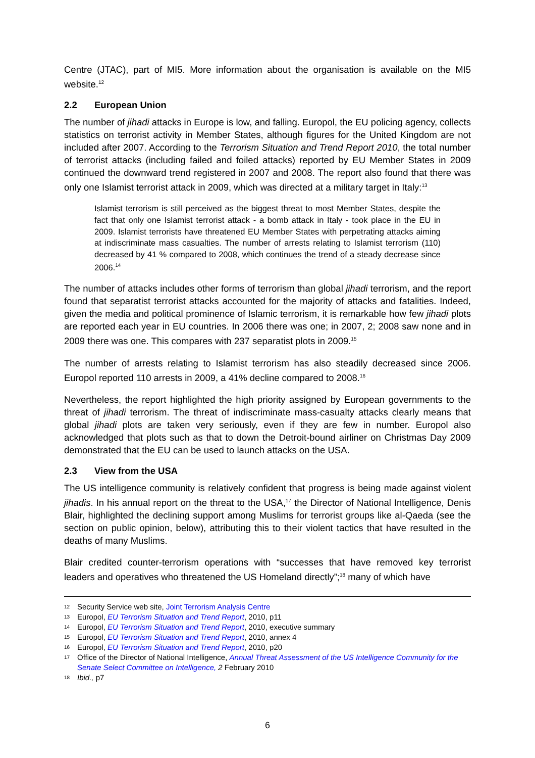Centre (JTAC), part of MI5. More information about the organisation is available on the MI5 website.<sup>12</sup>
2.2 European Union
The number of jihadi attacks in Europe is low, and falling. Europol, the EU policing agency, collects statistics on terrorist activity in Member States, although figures for the United Kingdom are not included after 2007. According to the Terrorism Situation and Trend Report 2010, the total number of terrorist attacks (including failed and foiled attacks) reported by EU Member States in 2009 continued the downward trend registered in 2007 and 2008. The report also found that there was only one Islamist terrorist attack in 2009, which was directed at a military target in Italy:<sup>13</sup>
Islamist terrorism is still perceived as the biggest threat to most Member States, despite the fact that only one Islamist terrorist attack - a bomb attack in Italy - took place in the EU in 2009. Islamist terrorists have threatened EU Member States with perpetrating attacks aiming at indiscriminate mass casualties. The number of arrests relating to Islamist terrorism (110) decreased by 41 % compared to 2008, which continues the trend of a steady decrease since 2006.<sup>14</sup>
The number of attacks includes other forms of terrorism than global jihadi terrorism, and the report found that separatist terrorist attacks accounted for the majority of attacks and fatalities. Indeed, given the media and political prominence of Islamic terrorism, it is remarkable how few jihadi plots are reported each year in EU countries. In 2006 there was one; in 2007, 2; 2008 saw none and in 2009 there was one. This compares with 237 separatist plots in 2009.<sup>15</sup>
The number of arrests relating to Islamist terrorism has also steadily decreased since 2006. Europol reported 110 arrests in 2009, a 41% decline compared to 2008.<sup>16</sup>
Nevertheless, the report highlighted the high priority assigned by European governments to the threat of jihadi terrorism. The threat of indiscriminate mass-casualty attacks clearly means that global jihadi plots are taken very seriously, even if they are few in number. Europol also acknowledged that plots such as that to down the Detroit-bound airliner on Christmas Day 2009 demonstrated that the EU can be used to launch attacks on the USA.
2.3 View from the USA
The US intelligence community is relatively confident that progress is being made against violent jihadis. In his annual report on the threat to the USA,<sup>17</sup> the Director of National Intelligence, Denis Blair, highlighted the declining support among Muslims for terrorist groups like al-Qaeda (see the section on public opinion, below), attributing this to their violent tactics that have resulted in the deaths of many Muslims.
Blair credited counter-terrorism operations with “successes that have removed key terrorist leaders and operatives who threatened the US Homeland directly”;<sup>18</sup> many of which have
12 Security Service web site, Joint Terrorism Analysis Centre
13 Europol, EU Terrorism Situation and Trend Report, 2010, p11
14 Europol, EU Terrorism Situation and Trend Report, 2010, executive summary
15 Europol, EU Terrorism Situation and Trend Report, 2010, annex 4
16 Europol, EU Terrorism Situation and Trend Report, 2010, p20
17 Office of the Director of National Intelligence, Annual Threat Assessment of the US Intelligence Community for the Senate Select Committee on Intelligence, 2 February 2010
18 Ibid., p7
6